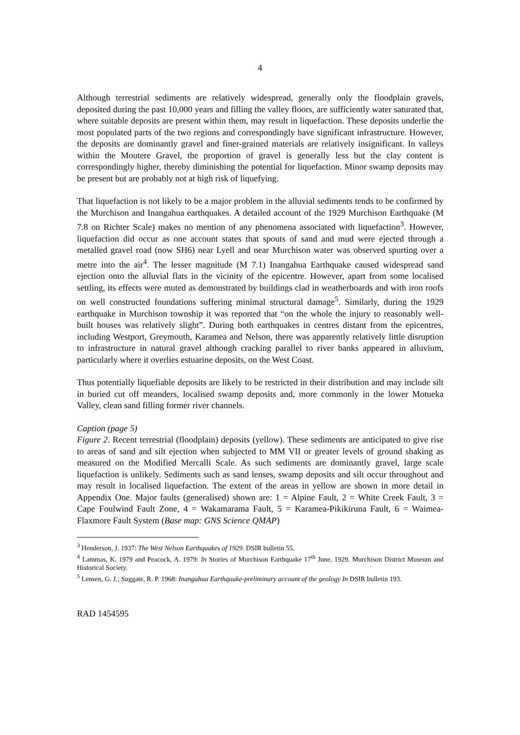4
Although terrestrial sediments are relatively widespread, generally only the floodplain gravels, deposited during the past 10,000 years and filling the valley floors, are sufficiently water saturated that, where suitable deposits are present within them, may result in liquefaction. These deposits underlie the most populated parts of the two regions and correspondingly have significant infrastructure. However, the deposits are dominantly gravel and finer-grained materials are relatively insignificant. In valleys within the Moutere Gravel, the proportion of gravel is generally less but the clay content is correspondingly higher, thereby diminishing the potential for liquefaction. Minor swamp deposits may be present but are probably not at high risk of liquefying.
That liquefaction is not likely to be a major problem in the alluvial sediments tends to be confirmed by the Murchison and Inangahua earthquakes. A detailed account of the 1929 Murchison Earthquake (M 7.8 on Richter Scale) makes no mention of any phenomena associated with liquefaction<sup>3</sup>. However, liquefaction did occur as one account states that spouts of sand and mud were ejected through a metalled gravel road (now SH6) near Lyell and near Murchison water was observed spurting over a metre into the air<sup>4</sup>. The lesser magnitude (M 7.1) Inangahua Earthquake caused widespread sand ejection onto the alluvial flats in the vicinity of the epicentre. However, apart from some localised settling, its effects were muted as demonstrated by buildings clad in weatherboards and with iron roofs on well constructed foundations suffering minimal structural damage<sup>5</sup>. Similarly, during the 1929 earthquake in Murchison township it was reported that “on the whole the injury to reasonably well-built houses was relatively slight”. During both earthquakes in centres distant from the epicentres, including Westport, Greymouth, Karamea and Nelson, there was apparently relatively little disruption to infrastructure in natural gravel although cracking parallel to river banks appeared in alluvium, particularly where it overlies estuarine deposits, on the West Coast.
Thus potentially liquefiable deposits are likely to be restricted in their distribution and may include silt in buried cut off meanders, localised swamp deposits and, more commonly in the lower Motueka Valley, clean sand filling former river channels.
Caption (page 5)
Figure 2. Recent terrestrial (floodplain) deposits (yellow). These sediments are anticipated to give rise to areas of sand and silt ejection when subjected to MM VII or greater levels of ground shaking as measured on the Modified Mercalli Scale. As such sediments are dominantly gravel, large scale liquefaction is unlikely. Sediments such as sand lenses, swamp deposits and silt occur throughout and may result in localised liquefaction. The extent of the areas in yellow are shown in more detail in Appendix One. Major faults (generalised) shown are: 1 = Alpine Fault, 2 = White Creek Fault, 3 = Cape Foulwind Fault Zone, 4 = Wakamarama Fault, 5 = Karamea-Pikikiruna Fault, 6 = Waimea-Flaxmore Fault System (Base map: GNS Science QMAP)
<sup>3</sup> Henderson, J. 1937: The West Nelson Earthquakes of 1929. DSIR bulletin 55.
<sup>4</sup> Lammas, K. 1979 and Peacock, A. 1979: In Stories of Murchison Earthquake 17<sup>th</sup> June, 1929. Murchison District Museum and Historical Society.
<sup>5</sup> Lensen, G. J.; Suggate, R. P. 1968: Inangahua Earthquake-preliminary account of the geology In DSIR bulletin 193.
RAD 1454595